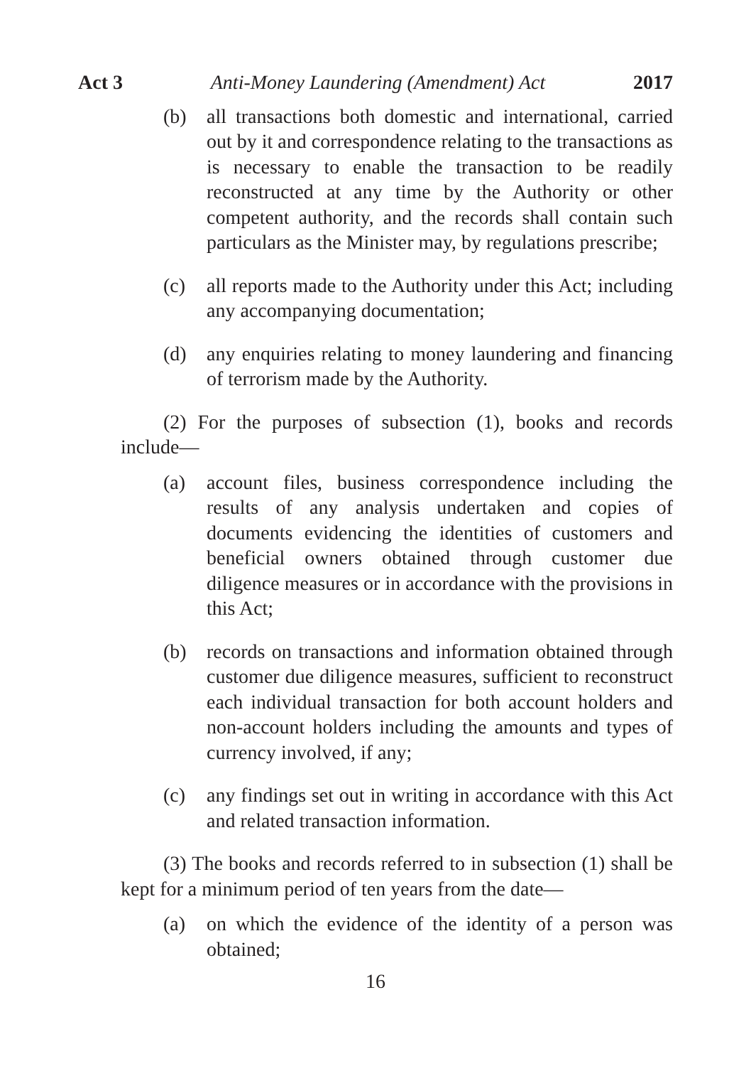Act 3 Anti-Money Laundering (Amendment) Act 2017
(b) all transactions both domestic and international, carried out by it and correspondence relating to the transactions as is necessary to enable the transaction to be readily reconstructed at any time by the Authority or other competent authority, and the records shall contain such particulars as the Minister may, by regulations prescribe;
(c) all reports made to the Authority under this Act; including any accompanying documentation;
(d) any enquiries relating to money laundering and financing of terrorism made by the Authority.
(2) For the purposes of subsection (1), books and records include—
(a) account files, business correspondence including the results of any analysis undertaken and copies of documents evidencing the identities of customers and beneficial owners obtained through customer due diligence measures or in accordance with the provisions in this Act;
(b) records on transactions and information obtained through customer due diligence measures, sufficient to reconstruct each individual transaction for both account holders and non-account holders including the amounts and types of currency involved, if any;
(c) any findings set out in writing in accordance with this Act and related transaction information.
(3) The books and records referred to in subsection (1) shall be kept for a minimum period of ten years from the date—
(a) on which the evidence of the identity of a person was obtained;
16